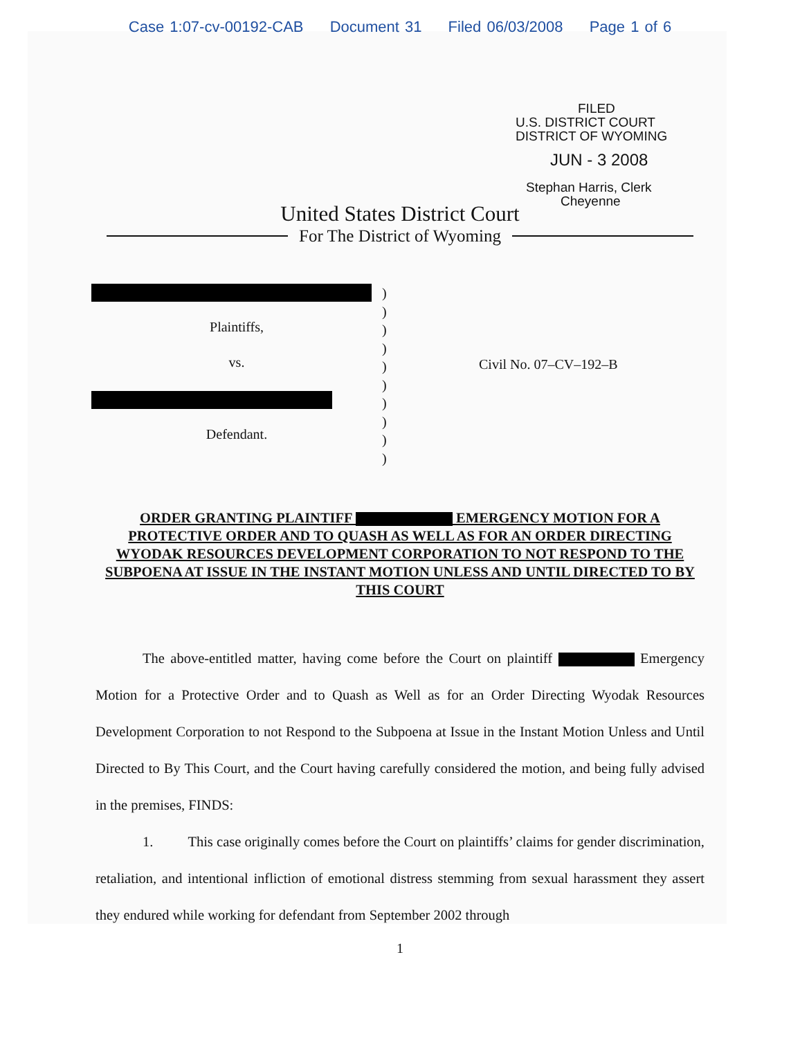Case 1:07-cv-00192-CAB Document 31 Filed 06/03/2008 Page 1 of 6
FILED
U.S. DISTRICT COURT
DISTRICT OF WYOMING
JUN - 3 2008
Stephan Harris, Clerk
Cheyenne
United States District Court
For The District of Wyoming
Plaintiffs,
vs.
Defendant.
)
)
)
)
)
)
)
)
)
)
Civil No. 07–CV–192–B
ORDER GRANTING PLAINTIFF EMERGENCY MOTION FOR A PROTECTIVE ORDER AND TO QUASH AS WELL AS FOR AN ORDER DIRECTING WYODAK RESOURCES DEVELOPMENT CORPORATION TO NOT RESPOND TO THE SUBPOENA AT ISSUE IN THE INSTANT MOTION UNLESS AND UNTIL DIRECTED TO BY THIS COURT
The above-entitled matter, having come before the Court on plaintiff Emergency Motion for a Protective Order and to Quash as Well as for an Order Directing Wyodak Resources Development Corporation to not Respond to the Subpoena at Issue in the Instant Motion Unless and Until Directed to By This Court, and the Court having carefully considered the motion, and being fully advised in the premises, FINDS:
1. This case originally comes before the Court on plaintiffs’ claims for gender discrimination, retaliation, and intentional infliction of emotional distress stemming from sexual harassment they assert they endured while working for defendant from September 2002 through
1